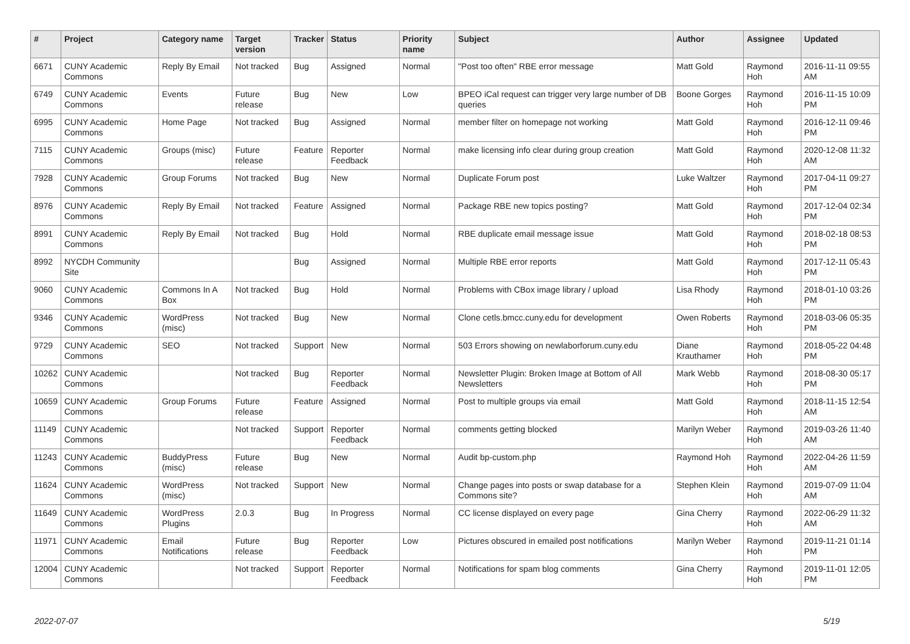| # | Project | Category name | Target version | Tracker | Status | Priority name | Subject | Author | Assignee | Updated |
| --- | --- | --- | --- | --- | --- | --- | --- | --- | --- | --- |
| 6671 | CUNY Academic Commons | Reply By Email | Not tracked | Bug | Assigned | Normal | "Post too often" RBE error message | Matt Gold | Raymond Hoh | 2016-11-11 09:55 AM |
| 6749 | CUNY Academic Commons | Events | Future release | Bug | New | Low | BPEO iCal request can trigger very large number of DB queries | Boone Gorges | Raymond Hoh | 2016-11-15 10:09 PM |
| 6995 | CUNY Academic Commons | Home Page | Not tracked | Bug | Assigned | Normal | member filter on homepage not working | Matt Gold | Raymond Hoh | 2016-12-11 09:46 PM |
| 7115 | CUNY Academic Commons | Groups (misc) | Future release | Feature | Reporter Feedback | Normal | make licensing info clear during group creation | Matt Gold | Raymond Hoh | 2020-12-08 11:32 AM |
| 7928 | CUNY Academic Commons | Group Forums | Not tracked | Bug | New | Normal | Duplicate Forum post | Luke Waltzer | Raymond Hoh | 2017-04-11 09:27 PM |
| 8976 | CUNY Academic Commons | Reply By Email | Not tracked | Feature | Assigned | Normal | Package RBE new topics posting? | Matt Gold | Raymond Hoh | 2017-12-04 02:34 PM |
| 8991 | CUNY Academic Commons | Reply By Email | Not tracked | Bug | Hold | Normal | RBE duplicate email message issue | Matt Gold | Raymond Hoh | 2018-02-18 08:53 PM |
| 8992 | NYCDH Community Site | | | Bug | Assigned | Normal | Multiple RBE error reports | Matt Gold | Raymond Hoh | 2017-12-11 05:43 PM |
| 9060 | CUNY Academic Commons | Commons In A Box | Not tracked | Bug | Hold | Normal | Problems with CBox image library / upload | Lisa Rhody | Raymond Hoh | 2018-01-10 03:26 PM |
| 9346 | CUNY Academic Commons | WordPress (misc) | Not tracked | Bug | New | Normal | Clone cetls.bmcc.cuny.edu for development | Owen Roberts | Raymond Hoh | 2018-03-06 05:35 PM |
| 9729 | CUNY Academic Commons | SEO | Not tracked | Support | New | Normal | 503 Errors showing on newlaborforum.cuny.edu | Diane Krauthamer | Raymond Hoh | 2018-05-22 04:48 PM |
| 10262 | CUNY Academic Commons | | Not tracked | Bug | Reporter Feedback | Normal | Newsletter Plugin: Broken Image at Bottom of All Newsletters | Mark Webb | Raymond Hoh | 2018-08-30 05:17 PM |
| 10659 | CUNY Academic Commons | Group Forums | Future release | Feature | Assigned | Normal | Post to multiple groups via email | Matt Gold | Raymond Hoh | 2018-11-15 12:54 AM |
| 11149 | CUNY Academic Commons | | Not tracked | Support | Reporter Feedback | Normal | comments getting blocked | Marilyn Weber | Raymond Hoh | 2019-03-26 11:40 AM |
| 11243 | CUNY Academic Commons | BuddyPress (misc) | Future release | Bug | New | Normal | Audit bp-custom.php | Raymond Hoh | Raymond Hoh | 2022-04-26 11:59 AM |
| 11624 | CUNY Academic Commons | WordPress (misc) | Not tracked | Support | New | Normal | Change pages into posts or swap database for a Commons site? | Stephen Klein | Raymond Hoh | 2019-07-09 11:04 AM |
| 11649 | CUNY Academic Commons | WordPress Plugins | 2.0.3 | Bug | In Progress | Normal | CC license displayed on every page | Gina Cherry | Raymond Hoh | 2022-06-29 11:32 AM |
| 11971 | CUNY Academic Commons | Email Notifications | Future release | Bug | Reporter Feedback | Low | Pictures obscured in emailed post notifications | Marilyn Weber | Raymond Hoh | 2019-11-21 01:14 PM |
| 12004 | CUNY Academic Commons | | Not tracked | Support | Reporter Feedback | Normal | Notifications for spam blog comments | Gina Cherry | Raymond Hoh | 2019-11-01 12:05 PM |
2022-07-07 5/19